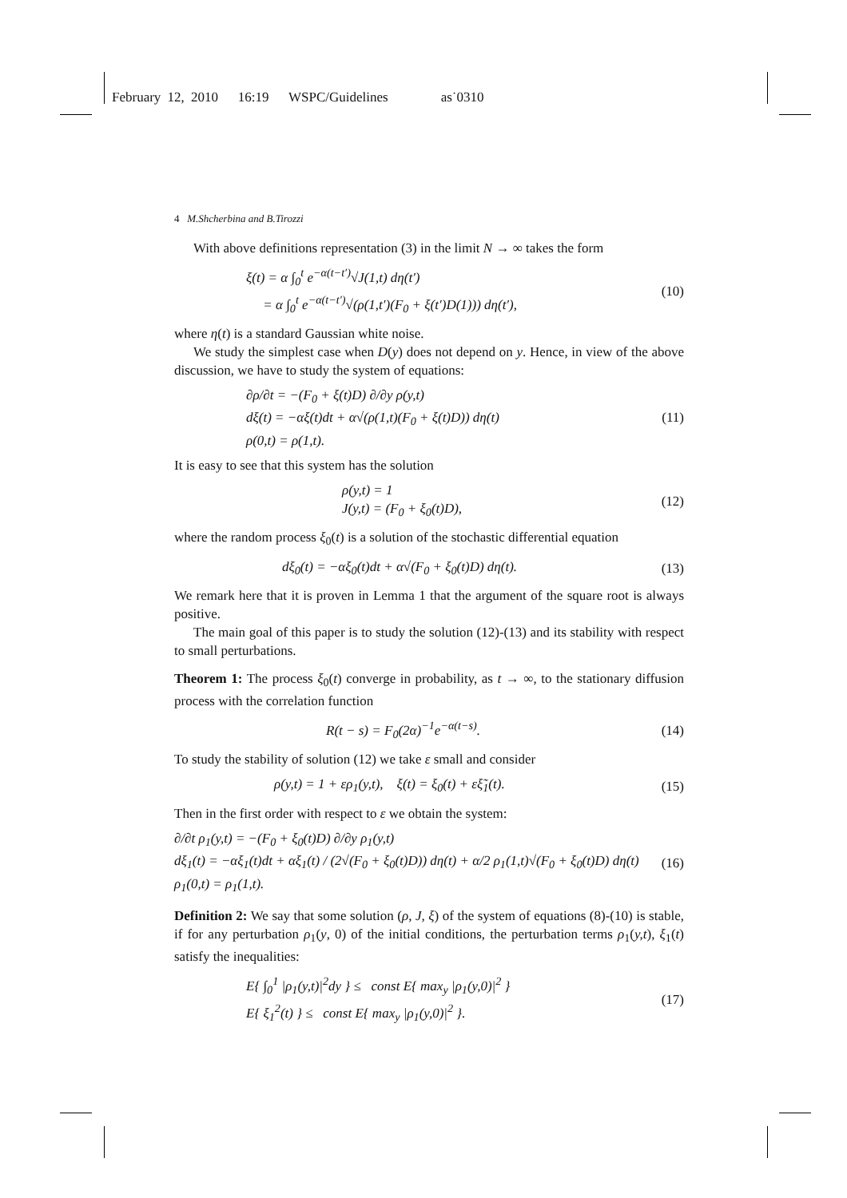February 12, 2010 16:19 WSPC/Guidelines as˙0310
4 M.Shcherbina and B.Tirozzi
With above definitions representation (3) in the limit N → ∞ takes the form
ξ(t) = α ∫<sub>0</sub><sup>t</sup> e<sup>−α(t−t′)</sup>√J(1,t) dη(t′)
= α ∫<sub>0</sub><sup>t</sup> e<sup>−α(t−t′)</sup>√(ρ(1,t′)(F<sub>0</sub> + ξ(t′)D(1))) dη(t′),
(10)
where η(t) is a standard Gaussian white noise.
We study the simplest case when D(y) does not depend on y. Hence, in view of the above discussion, we have to study the system of equations:
∂ρ/∂t = −(F<sub>0</sub> + ξ(t)D) ∂/∂y ρ(y,t)
dξ(t) = −αξ(t)dt + α√(ρ(1,t)(F<sub>0</sub> + ξ(t)D)) dη(t)
ρ(0,t) = ρ(1,t).
(11)
It is easy to see that this system has the solution
ρ(y,t) = 1
J(y,t) = (F<sub>0</sub> + ξ<sub>0</sub>(t)D),
(12)
where the random process ξ<sub>0</sub>(t) is a solution of the stochastic differential equation
dξ<sub>0</sub>(t) = −αξ<sub>0</sub>(t)dt + α√(F<sub>0</sub> + ξ<sub>0</sub>(t)D) dη(t).
(13)
We remark here that it is proven in Lemma 1 that the argument of the square root is always positive.
The main goal of this paper is to study the solution (12)-(13) and its stability with respect to small perturbations.
Theorem 1: The process ξ<sub>0</sub>(t) converge in probability, as t → ∞, to the stationary diffusion process with the correlation function
R(t − s) = F<sub>0</sub>(2α)<sup>−1</sup>e<sup>−α(t−s)</sup>. (14)
To study the stability of solution (12) we take ε small and consider
ρ(y,t) = 1 + ερ<sub>1</sub>(y,t), ξ(t) = ξ<sub>0</sub>(t) + εξ̃<sub>1</sub>(t).
(15)
Then in the first order with respect to ε we obtain the system:
∂/∂t ρ<sub>1</sub>(y,t) = −(F<sub>0</sub> + ξ<sub>0</sub>(t)D) ∂/∂y ρ<sub>1</sub>(y,t)
dξ<sub>1</sub>(t) = −αξ<sub>1</sub>(t)dt + αξ<sub>1</sub>(t) / (2√(F<sub>0</sub> + ξ<sub>0</sub>(t)D)) dη(t) + α/2 ρ<sub>1</sub>(1,t)√(F<sub>0</sub> + ξ<sub>0</sub>(t)D) dη(t)
ρ<sub>1</sub>(0,t) = ρ<sub>1</sub>(1,t).
(16)
Definition 2: We say that some solution (ρ, J, ξ) of the system of equations (8)-(10) is stable, if for any perturbation ρ<sub>1</sub>(y, 0) of the initial conditions, the perturbation terms ρ<sub>1</sub>(y,t), ξ<sub>1</sub>(t) satisfy the inequalities:
E{ ∫<sub>0</sub><sup>1</sup> |ρ<sub>1</sub>(y,t)|<sup>2</sup>dy } ≤ const E{ max<sub>y</sub> |ρ<sub>1</sub>(y,0)|<sup>2</sup> }
E{ ξ<sub>1</sub><sup>2</sup>(t) } ≤ const E{ max<sub>y</sub> |ρ<sub>1</sub>(y,0)|<sup>2</sup> }.
(17)